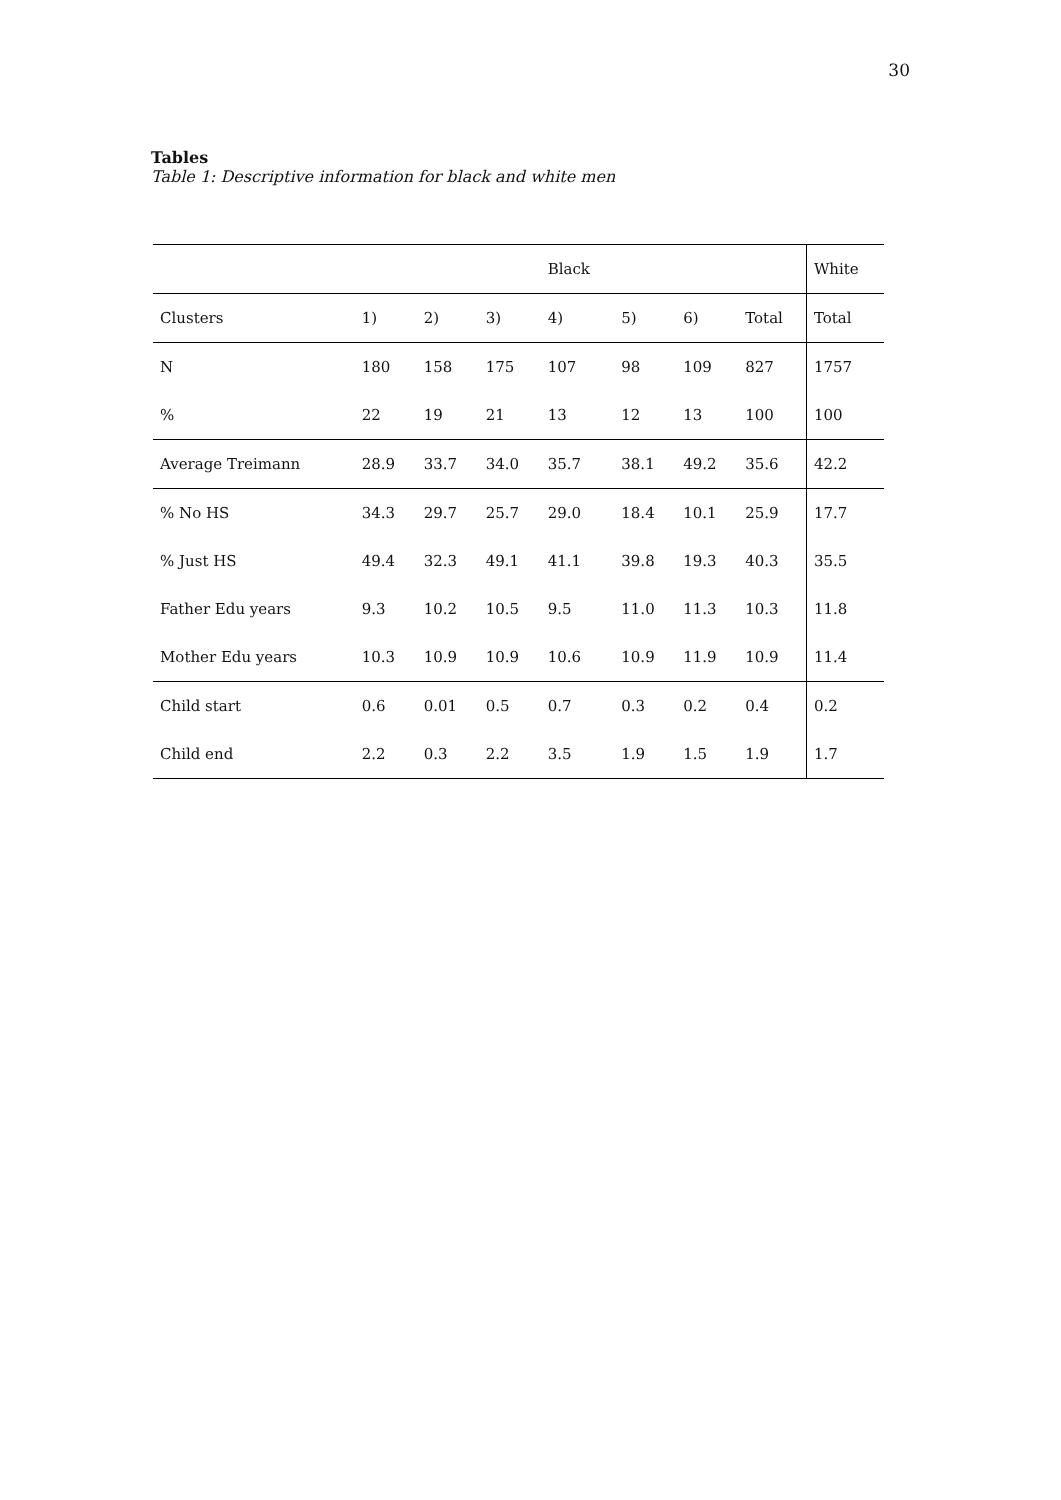30
Tables
Table 1: Descriptive information for black and white men
| | | | | Black | | | | White |
| --- | --- | --- | --- | --- | --- | --- | --- | --- |
| Clusters | 1) | 2) | 3) | 4) | 5) | 6) | Total | Total |
| N | 180 | 158 | 175 | 107 | 98 | 109 | 827 | 1757 |
| % | 22 | 19 | 21 | 13 | 12 | 13 | 100 | 100 |
| Average Treimann | 28.9 | 33.7 | 34.0 | 35.7 | 38.1 | 49.2 | 35.6 | 42.2 |
| % No HS | 34.3 | 29.7 | 25.7 | 29.0 | 18.4 | 10.1 | 25.9 | 17.7 |
| % Just HS | 49.4 | 32.3 | 49.1 | 41.1 | 39.8 | 19.3 | 40.3 | 35.5 |
| Father Edu years | 9.3 | 10.2 | 10.5 | 9.5 | 11.0 | 11.3 | 10.3 | 11.8 |
| Mother Edu years | 10.3 | 10.9 | 10.9 | 10.6 | 10.9 | 11.9 | 10.9 | 11.4 |
| Child start | 0.6 | 0.01 | 0.5 | 0.7 | 0.3 | 0.2 | 0.4 | 0.2 |
| Child end | 2.2 | 0.3 | 2.2 | 3.5 | 1.9 | 1.5 | 1.9 | 1.7 |